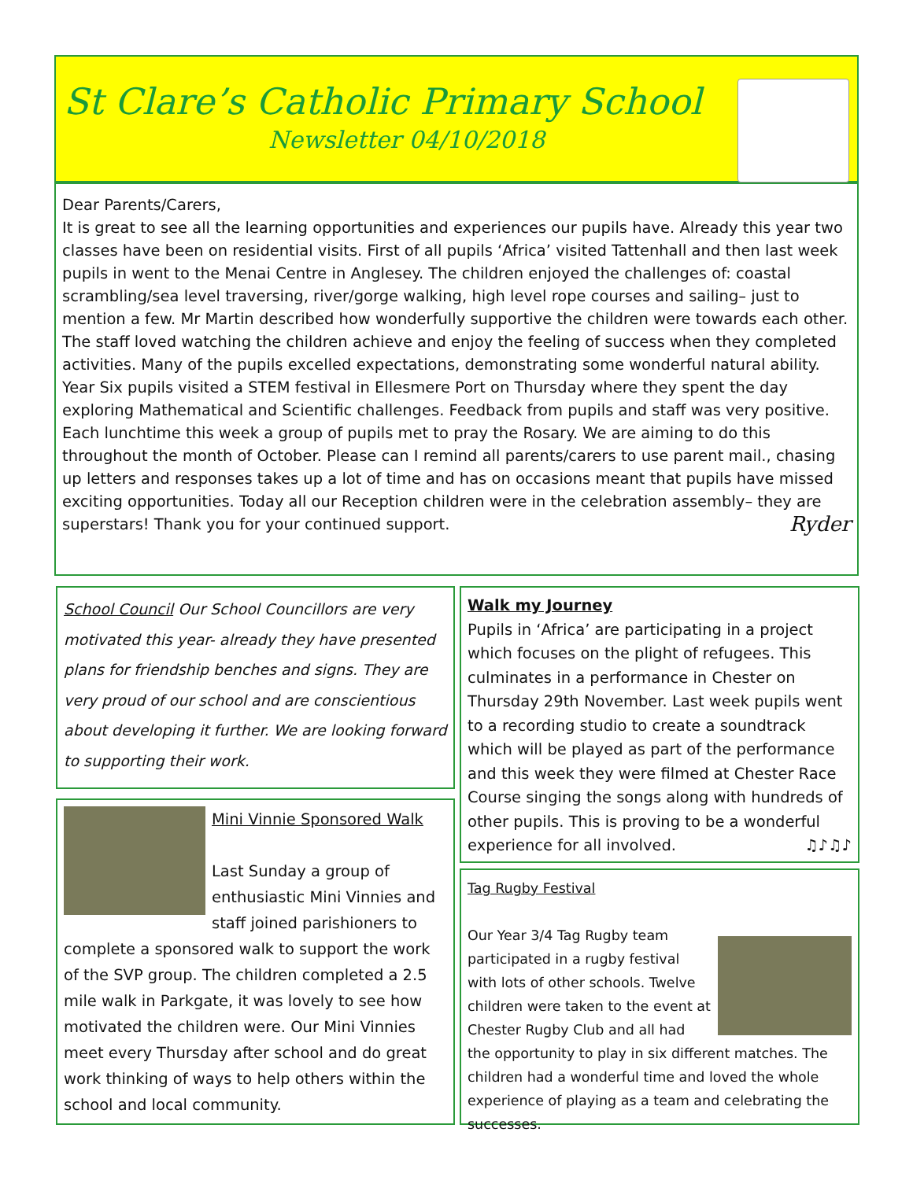St Clare’s Catholic Primary School
Newsletter 04/10/2018
Dear Parents/Carers,
It is great to see all the learning opportunities and experiences our pupils have. Already this year two classes have been on residential visits. First of all pupils ‘Africa’ visited Tattenhall and then last week pupils in went to the Menai Centre in Anglesey. The children enjoyed the challenges of: coastal scrambling/sea level traversing, river/gorge walking, high level rope courses and sailing– just to mention a few. Mr Martin described how wonderfully supportive the children were towards each other. The staff loved watching the children achieve and enjoy the feeling of success when they completed activities. Many of the pupils excelled expectations, demonstrating some wonderful natural ability. Year Six pupils visited a STEM festival in Ellesmere Port on Thursday where they spent the day exploring Mathematical and Scientific challenges. Feedback from pupils and staff was very positive. Each lunchtime this week a group of pupils met to pray the Rosary. We are aiming to do this throughout the month of October. Please can I remind all parents/carers to use parent mail., chasing up letters and responses takes up a lot of time and has on occasions meant that pupils have missed exciting opportunities. Today all our Reception children were in the celebration assembly– they are superstars! Thank you for your continued support. Ryder
School Council Our School Councillors are very motivated this year- already they have presented plans for friendship benches and signs. They are very proud of our school and are conscientious about developing it further. We are looking forward to supporting their work.
Mini Vinnie Sponsored Walk
Last Sunday a group of enthusiastic Mini Vinnies and staff joined parishioners to complete a sponsored walk to support the work of the SVP group. The children completed a 2.5 mile walk in Parkgate, it was lovely to see how motivated the children were. Our Mini Vinnies meet every Thursday after school and do great work thinking of ways to help others within the school and local community.
Walk my Journey
Pupils in ‘Africa’ are participating in a project which focuses on the plight of refugees. This culminates in a performance in Chester on Thursday 29th November. Last week pupils went to a recording studio to create a soundtrack which will be played as part of the performance and this week they were filmed at Chester Race Course singing the songs along with hundreds of other pupils. This is proving to be a wonderful experience for all involved. ♫♪♫♪
Tag Rugby Festival
Our Year 3/4 Tag Rugby team participated in a rugby festival with lots of other schools. Twelve children were taken to the event at Chester Rugby Club and all had the opportunity to play in six different matches. The children had a wonderful time and loved the whole experience of playing as a team and celebrating the successes.